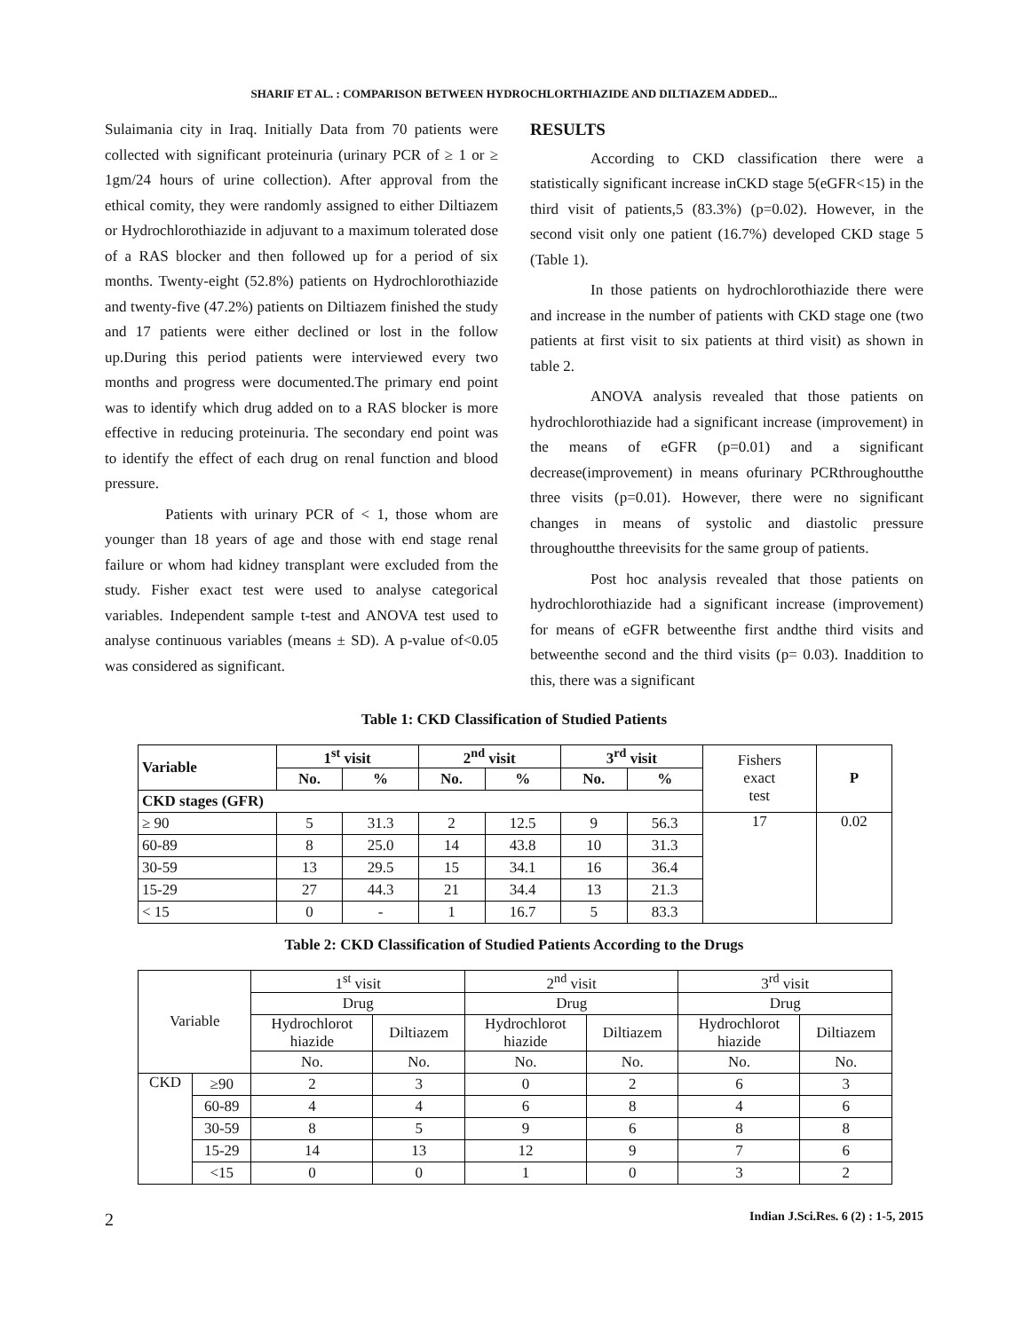SHARIF ET AL. : COMPARISON BETWEEN HYDROCHLORTHIAZIDE AND DILTIAZEM ADDED...
Sulaimania city in Iraq. Initially Data from 70 patients were collected with significant proteinuria (urinary PCR of ≥ 1 or ≥ 1gm/24 hours of urine collection). After approval from the ethical comity, they were randomly assigned to either Diltiazem or Hydrochlorothiazide in adjuvant to a maximum tolerated dose of a RAS blocker and then followed up for a period of six months. Twenty-eight (52.8%) patients on Hydrochlorothiazide and twenty-five (47.2%) patients on Diltiazem finished the study and 17 patients were either declined or lost in the follow up.During this period patients were interviewed every two months and progress were documented.The primary end point was to identify which drug added on to a RAS blocker is more effective in reducing proteinuria. The secondary end point was to identify the effect of each drug on renal function and blood pressure.
Patients with urinary PCR of < 1, those whom are younger than 18 years of age and those with end stage renal failure or whom had kidney transplant were excluded from the study. Fisher exact test were used to analyse categorical variables. Independent sample t-test and ANOVA test used to analyse continuous variables (means ± SD). A p-value of<0.05 was considered as significant.
RESULTS
According to CKD classification there were a statistically significant increase inCKD stage 5(eGFR<15) in the third visit of patients,5 (83.3%) (p=0.02). However, in the second visit only one patient (16.7%) developed CKD stage 5 (Table 1).
In those patients on hydrochlorothiazide there were and increase in the number of patients with CKD stage one (two patients at first visit to six patients at third visit) as shown in table 2.
ANOVA analysis revealed that those patients on hydrochlorothiazide had a significant increase (improvement) in the means of eGFR (p=0.01) and a significant decrease(improvement) in means ofurinary PCRthroughoutthe three visits (p=0.01). However, there were no significant changes in means of systolic and diastolic pressure throughoutthe threevisits for the same group of patients.
Post hoc analysis revealed that those patients on hydrochlorothiazide had a significant increase (improvement) for means of eGFR betweenthe first andthe third visits and betweenthe second and the third visits (p= 0.03). Inaddition to this, there was a significant
Table 1: CKD Classification of Studied Patients
| Variable | 1<sup>st</sup> visit | | 2<sup>nd</sup> visit | | 3<sup>rd</sup> visit | | Fishers exact test | P |
| | No. | % | No. | % | No. | % | | |
| CKD stages (GFR) | | | | | | | | |
| ≥ 90 | 5 | 31.3 | 2 | 12.5 | 9 | 56.3 | 17 | 0.02 |
| 60-89 | 8 | 25.0 | 14 | 43.8 | 10 | 31.3 | | |
| 30-59 | 13 | 29.5 | 15 | 34.1 | 16 | 36.4 | | |
| 15-29 | 27 | 44.3 | 21 | 34.4 | 13 | 21.3 | | |
| < 15 | 0 | - | 1 | 16.7 | 5 | 83.3 | | |
Table 2: CKD Classification of Studied Patients According to the Drugs
| Variable | | 1<sup>st</sup> visit | | 2<sup>nd</sup> visit | | 3<sup>rd</sup> visit | |
| | | Drug | | Drug | | Drug | |
| | | Hydrochlorot hiazide | Diltiazem | Hydrochlorot hiazide | Diltiazem | Hydrochlorot hiazide | Diltiazem |
| | | No. | No. | No. | No. | No. | No. |
| CKD | ≥90 | 2 | 3 | 0 | 2 | 6 | 3 |
| | 60-89 | 4 | 4 | 6 | 8 | 4 | 6 |
| | 30-59 | 8 | 5 | 9 | 6 | 8 | 8 |
| | 15-29 | 14 | 13 | 12 | 9 | 7 | 6 |
| | <15 | 0 | 0 | 1 | 0 | 3 | 2 |
2 Indian J.Sci.Res. 6 (2) : 1-5, 2015